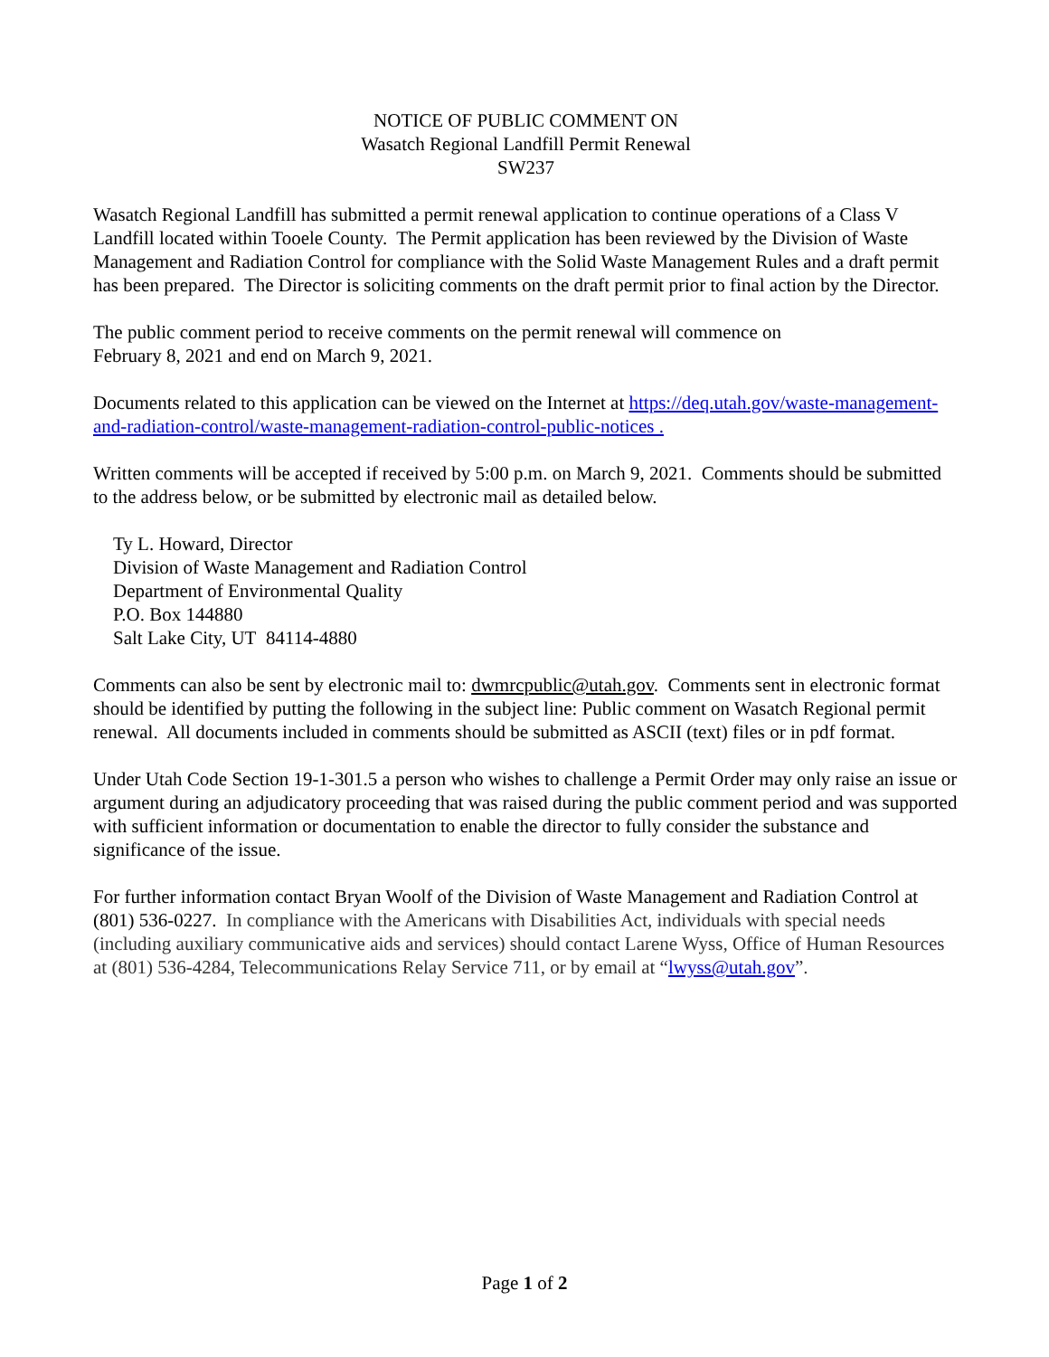NOTICE OF PUBLIC COMMENT ON
Wasatch Regional Landfill Permit Renewal
SW237
Wasatch Regional Landfill has submitted a permit renewal application to continue operations of a Class V Landfill located within Tooele County. The Permit application has been reviewed by the Division of Waste Management and Radiation Control for compliance with the Solid Waste Management Rules and a draft permit has been prepared. The Director is soliciting comments on the draft permit prior to final action by the Director.
The public comment period to receive comments on the permit renewal will commence on
February 8, 2021 and end on March 9, 2021.
Documents related to this application can be viewed on the Internet at https://deq.utah.gov/waste-management-and-radiation-control/waste-management-radiation-control-public-notices .
Written comments will be accepted if received by 5:00 p.m. on March 9, 2021. Comments should be submitted to the address below, or be submitted by electronic mail as detailed below.
Ty L. Howard, Director
Division of Waste Management and Radiation Control
Department of Environmental Quality
P.O. Box 144880
Salt Lake City, UT 84114-4880
Comments can also be sent by electronic mail to: dwmrcpublic@utah.gov. Comments sent in electronic format should be identified by putting the following in the subject line: Public comment on Wasatch Regional permit renewal. All documents included in comments should be submitted as ASCII (text) files or in pdf format.
Under Utah Code Section 19-1-301.5 a person who wishes to challenge a Permit Order may only raise an issue or argument during an adjudicatory proceeding that was raised during the public comment period and was supported with sufficient information or documentation to enable the director to fully consider the substance and significance of the issue.
For further information contact Bryan Woolf of the Division of Waste Management and Radiation Control at (801) 536-0227. In compliance with the Americans with Disabilities Act, individuals with special needs (including auxiliary communicative aids and services) should contact Larene Wyss, Office of Human Resources at (801) 536-4284, Telecommunications Relay Service 711, or by email at “lwyss@utah.gov”.
Page 1 of 2